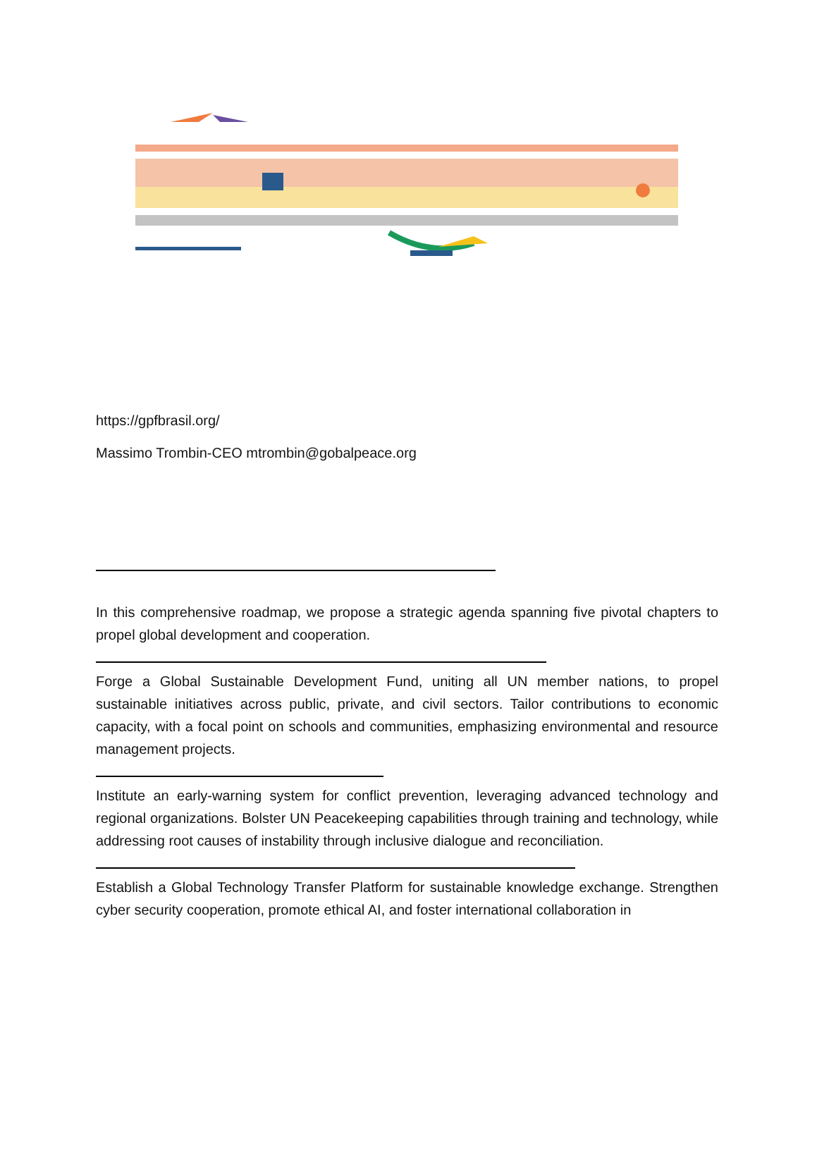https://gpfbrasil.org/
Massimo Trombin-CEO mtrombin@gobalpeace.org
In this comprehensive roadmap, we propose a strategic agenda spanning five pivotal chapters to propel global development and cooperation.
Forge a Global Sustainable Development Fund, uniting all UN member nations, to propel sustainable initiatives across public, private, and civil sectors. Tailor contributions to economic capacity, with a focal point on schools and communities, emphasizing environmental and resource management projects.
Institute an early-warning system for conflict prevention, leveraging advanced technology and regional organizations. Bolster UN Peacekeeping capabilities through training and technology, while addressing root causes of instability through inclusive dialogue and reconciliation.
Establish a Global Technology Transfer Platform for sustainable knowledge exchange. Strengthen cyber security cooperation, promote ethical AI, and foster international collaboration in